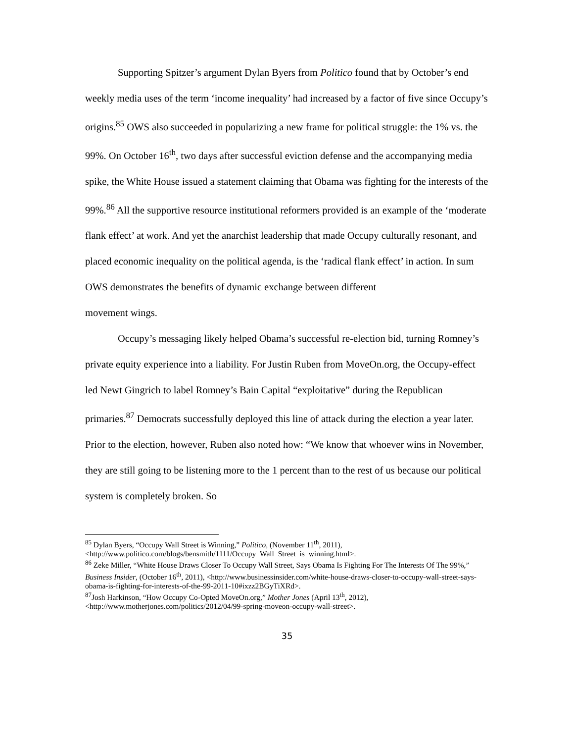Supporting Spitzer’s argument Dylan Byers from Politico found that by October’s end weekly media uses of the term ‘income inequality’ had increased by a factor of five since Occupy’s origins.<sup>85</sup> OWS also succeeded in popularizing a new frame for political struggle: the 1% vs. the 99%. On October 16<sup>th</sup>, two days after successful eviction defense and the accompanying media spike, the White House issued a statement claiming that Obama was fighting for the interests of the 99%.<sup>86</sup> All the supportive resource institutional reformers provided is an example of the ‘moderate flank effect’ at work. And yet the anarchist leadership that made Occupy culturally resonant, and placed economic inequality on the political agenda, is the ‘radical flank effect’ in action. In sum OWS demonstrates the benefits of dynamic exchange between different
movement wings.
Occupy’s messaging likely helped Obama’s successful re-election bid, turning Romney’s private equity experience into a liability. For Justin Ruben from MoveOn.org, the Occupy-effect led Newt Gingrich to label Romney’s Bain Capital “exploitative” during the Republican primaries.<sup>87</sup> Democrats successfully deployed this line of attack during the election a year later. Prior to the election, however, Ruben also noted how: “We know that whoever wins in November, they are still going to be listening more to the 1 percent than to the rest of us because our political system is completely broken. So
<sup>85</sup> Dylan Byers, “Occupy Wall Street is Winning,” Politico, (November 11<sup>th</sup>, 2011), <http://www.politico.com/blogs/bensmith/1111/Occupy_Wall_Street_is_winning.html>.
<sup>86</sup> Zeke Miller, “White House Draws Closer To Occupy Wall Street, Says Obama Is Fighting For The Interests Of The 99%,” Business Insider, (October 16<sup>th</sup>, 2011), <http://www.businessinsider.com/white-house-draws-closer-to-occupy-wall-street-says-obama-is-fighting-for-interests-of-the-99-2011-10#ixzz2BGyTiXRd>.
<sup>87</sup> Josh Harkinson, “How Occupy Co-Opted MoveOn.org,” Mother Jones (April 13<sup>th</sup>, 2012), <http://www.motherjones.com/politics/2012/04/99-spring-moveon-occupy-wall-street>.
35